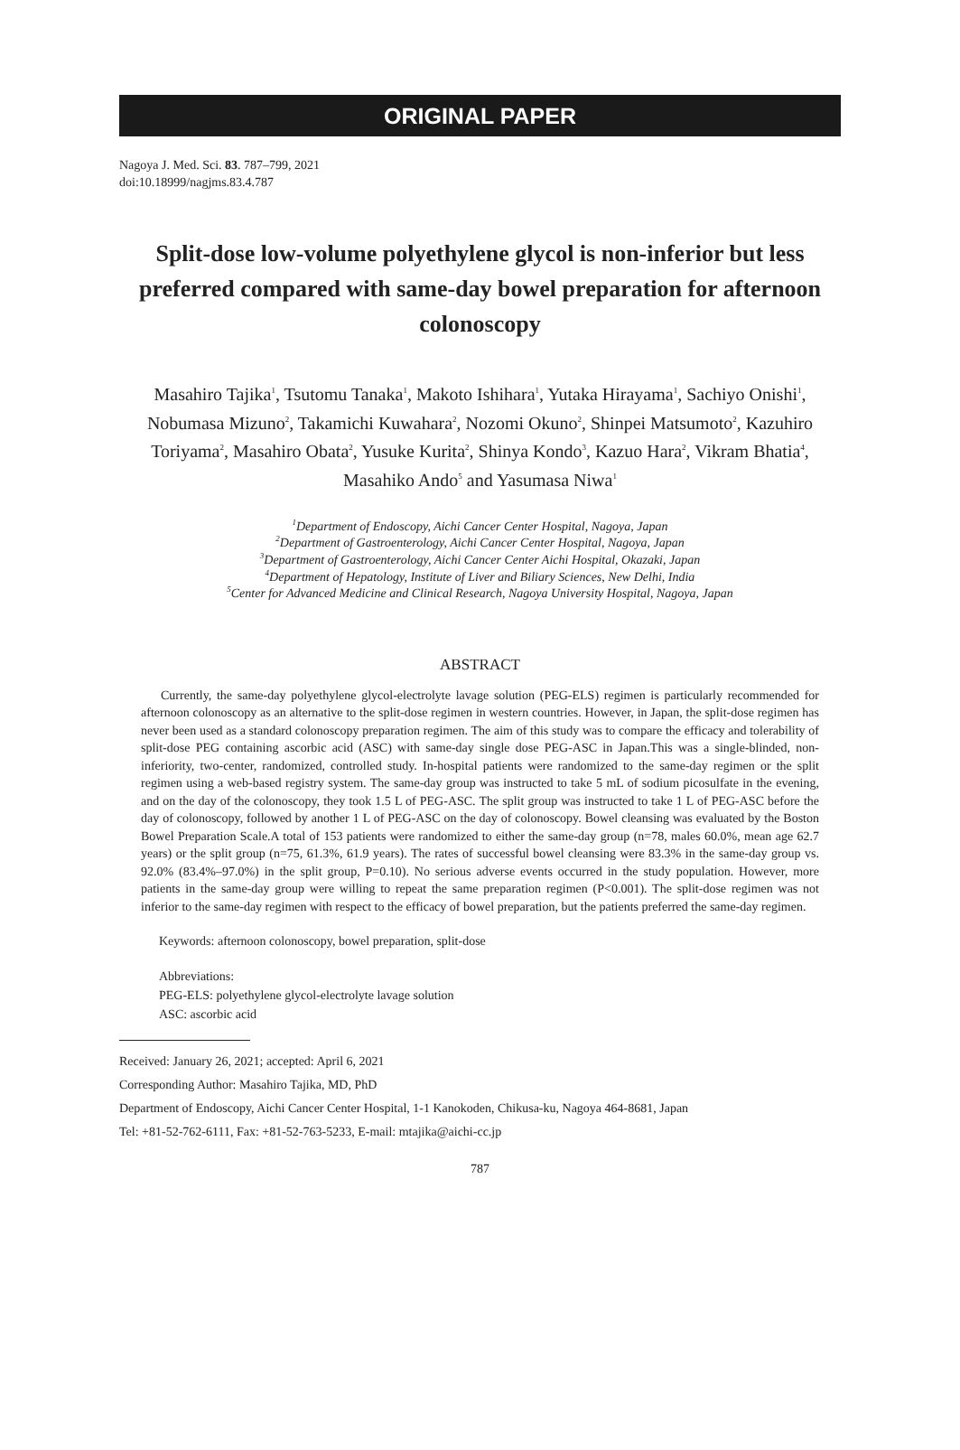ORIGINAL PAPER
Nagoya J. Med. Sci. 83. 787–799, 2021
doi:10.18999/nagjms.83.4.787
Split-dose low-volume polyethylene glycol is non-inferior but less preferred compared with same-day bowel preparation for afternoon colonoscopy
Masahiro Tajika<sup>1</sup>, Tsutomu Tanaka<sup>1</sup>, Makoto Ishihara<sup>1</sup>, Yutaka Hirayama<sup>1</sup>, Sachiyo Onishi<sup>1</sup>, Nobumasa Mizuno<sup>2</sup>, Takamichi Kuwahara<sup>2</sup>, Nozomi Okuno<sup>2</sup>, Shinpei Matsumoto<sup>2</sup>, Kazuhiro Toriyama<sup>2</sup>, Masahiro Obata<sup>2</sup>, Yusuke Kurita<sup>2</sup>, Shinya Kondo<sup>3</sup>, Kazuo Hara<sup>2</sup>, Vikram Bhatia<sup>4</sup>, Masahiko Ando<sup>5</sup> and Yasumasa Niwa<sup>1</sup>
<sup>1</sup> Department of Endoscopy, Aichi Cancer Center Hospital, Nagoya, Japan
<sup>2</sup> Department of Gastroenterology, Aichi Cancer Center Hospital, Nagoya, Japan
<sup>3</sup> Department of Gastroenterology, Aichi Cancer Center Aichi Hospital, Okazaki, Japan
<sup>4</sup> Department of Hepatology, Institute of Liver and Biliary Sciences, New Delhi, India
<sup>5</sup> Center for Advanced Medicine and Clinical Research, Nagoya University Hospital, Nagoya, Japan
ABSTRACT
Currently, the same-day polyethylene glycol-electrolyte lavage solution (PEG-ELS) regimen is particularly recommended for afternoon colonoscopy as an alternative to the split-dose regimen in western countries. However, in Japan, the split-dose regimen has never been used as a standard colonoscopy preparation regimen. The aim of this study was to compare the efficacy and tolerability of split-dose PEG containing ascorbic acid (ASC) with same-day single dose PEG-ASC in Japan.This was a single-blinded, non-inferiority, two-center, randomized, controlled study. In-hospital patients were randomized to the same-day regimen or the split regimen using a web-based registry system. The same-day group was instructed to take 5 mL of sodium picosulfate in the evening, and on the day of the colonoscopy, they took 1.5 L of PEG-ASC. The split group was instructed to take 1 L of PEG-ASC before the day of colonoscopy, followed by another 1 L of PEG-ASC on the day of colonoscopy. Bowel cleansing was evaluated by the Boston Bowel Preparation Scale.A total of 153 patients were randomized to either the same-day group (n=78, males 60.0%, mean age 62.7 years) or the split group (n=75, 61.3%, 61.9 years). The rates of successful bowel cleansing were 83.3% in the same-day group vs. 92.0% (83.4%–97.0%) in the split group, P=0.10). No serious adverse events occurred in the study population. However, more patients in the same-day group were willing to repeat the same preparation regimen (P<0.001). The split-dose regimen was not inferior to the same-day regimen with respect to the efficacy of bowel preparation, but the patients preferred the same-day regimen.
Keywords: afternoon colonoscopy, bowel preparation, split-dose
Abbreviations:
PEG-ELS: polyethylene glycol-electrolyte lavage solution
ASC: ascorbic acid
Received: January 26, 2021; accepted: April 6, 2021
Corresponding Author: Masahiro Tajika, MD, PhD
Department of Endoscopy, Aichi Cancer Center Hospital, 1-1 Kanokoden, Chikusa-ku, Nagoya 464-8681, Japan
Tel: +81-52-762-6111, Fax: +81-52-763-5233, E-mail: mtajika@aichi-cc.jp
787